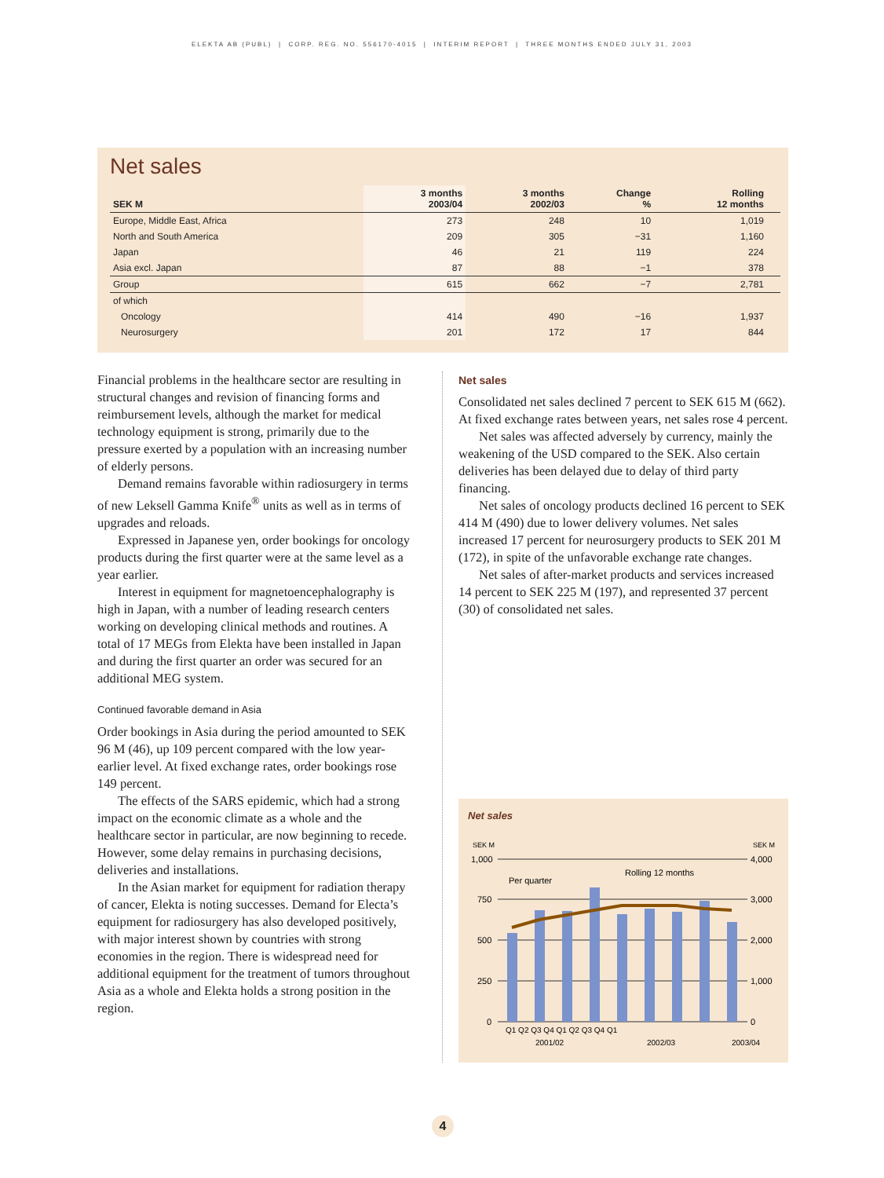ELEKTA AB (PUBL) | CORP. REG. NO. 556170-4015 | INTERIM REPORT | THREE MONTHS ENDED JULY 31, 2003
Net sales
| SEK M | 3 months 2003/04 | 3 months 2002/03 | Change % | Rolling 12 months | |
| --- | --- | --- | --- | --- | --- |
| Europe, Middle East, Africa | 273 | 248 | 10 | 1,019 | |
| North and South America | 209 | 305 | −31 | 1,160 | |
| Japan | 46 | 21 | 119 | 224 | |
| Asia excl. Japan | 87 | 88 | −1 | 378 | |
| Group | 615 | 662 | −7 | 2,781 | |
| of which | | | | | |
| Oncology | 414 | 490 | −16 | 1,937 | |
| Neurosurgery | 201 | 172 | 17 | 844 | |
Financial problems in the healthcare sector are resulting in structural changes and revision of financing forms and reimbursement levels, although the market for medical technology equipment is strong, primarily due to the pressure exerted by a population with an increasing number of elderly persons.
Demand remains favorable within radiosurgery in terms of new Leksell Gamma Knife<sup>®</sup> units as well as in terms of upgrades and reloads.
Expressed in Japanese yen, order bookings for oncology products during the first quarter were at the same level as a year earlier.
Interest in equipment for magnetoencephalography is high in Japan, with a number of leading research centers working on developing clinical methods and routines. A total of 17 MEGs from Elekta have been installed in Japan and during the first quarter an order was secured for an additional MEG system.
Continued favorable demand in Asia
Order bookings in Asia during the period amounted to SEK 96 M (46), up 109 percent compared with the low year-earlier level. At fixed exchange rates, order bookings rose 149 percent.
The effects of the SARS epidemic, which had a strong impact on the economic climate as a whole and the healthcare sector in particular, are now beginning to recede. However, some delay remains in purchasing decisions, deliveries and installations.
In the Asian market for equipment for radiation therapy of cancer, Elekta is noting successes. Demand for Electa’s equipment for radiosurgery has also developed positively, with major interest shown by countries with strong economies in the region. There is widespread need for additional equipment for the treatment of tumors throughout Asia as a whole and Elekta holds a strong position in the region.
Net sales
Consolidated net sales declined 7 percent to SEK 615 M (662). At fixed exchange rates between years, net sales rose 4 percent.
Net sales was affected adversely by currency, mainly the weakening of the USD compared to the SEK. Also certain deliveries has been delayed due to delay of third party financing.
Net sales of oncology products declined 16 percent to SEK 414 M (490) due to lower delivery volumes. Net sales increased 17 percent for neurosurgery products to SEK 201 M (172), in spite of the unfavorable exchange rate changes.
Net sales of after-market products and services increased 14 percent to SEK 225 M (197), and represented 37 percent (30) of consolidated net sales.
Net sales
SEK M
SEK M
1,000
750
500
250
0
4,000
3,000
2,000
1,000
0
Per quarter
Rolling 12 months
Q1 Q2 Q3 Q4 Q1 Q2 Q3 Q4 Q1
2001/02
2002/03
2003/04
4